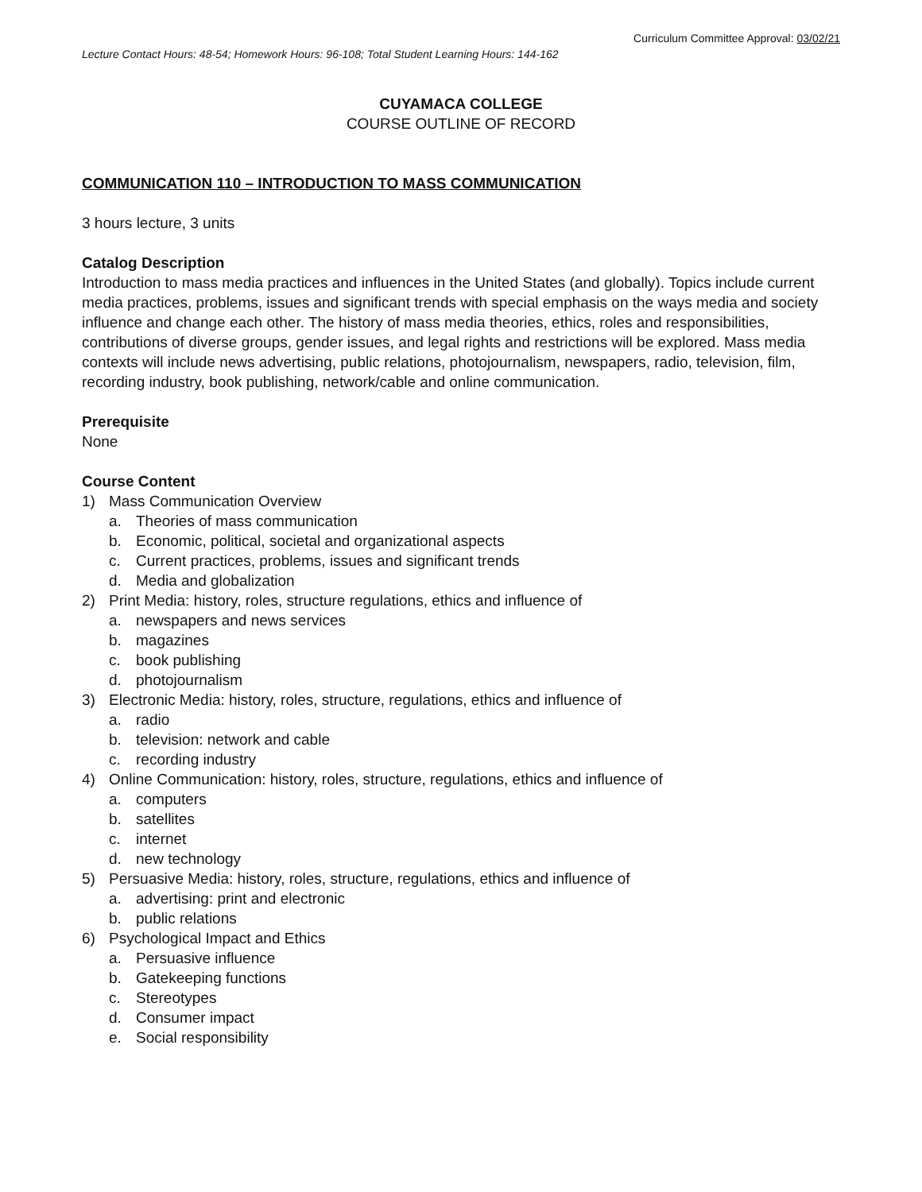Curriculum Committee Approval: 03/02/21
Lecture Contact Hours: 48-54; Homework Hours: 96-108; Total Student Learning Hours: 144-162
CUYAMACA COLLEGE
COURSE OUTLINE OF RECORD
COMMUNICATION 110 – INTRODUCTION TO MASS COMMUNICATION
3 hours lecture, 3 units
Catalog Description
Introduction to mass media practices and influences in the United States (and globally). Topics include current media practices, problems, issues and significant trends with special emphasis on the ways media and society influence and change each other. The history of mass media theories, ethics, roles and responsibilities, contributions of diverse groups, gender issues, and legal rights and restrictions will be explored. Mass media contexts will include news advertising, public relations, photojournalism, newspapers, radio, television, film, recording industry, book publishing, network/cable and online communication.
Prerequisite
None
Course Content
1) Mass Communication Overview
a. Theories of mass communication
b. Economic, political, societal and organizational aspects
c. Current practices, problems, issues and significant trends
d. Media and globalization
2) Print Media: history, roles, structure regulations, ethics and influence of
a. newspapers and news services
b. magazines
c. book publishing
d. photojournalism
3) Electronic Media: history, roles, structure, regulations, ethics and influence of
a. radio
b. television: network and cable
c. recording industry
4) Online Communication: history, roles, structure, regulations, ethics and influence of
a. computers
b. satellites
c. internet
d. new technology
5) Persuasive Media: history, roles, structure, regulations, ethics and influence of
a. advertising: print and electronic
b. public relations
6) Psychological Impact and Ethics
a. Persuasive influence
b. Gatekeeping functions
c. Stereotypes
d. Consumer impact
e. Social responsibility